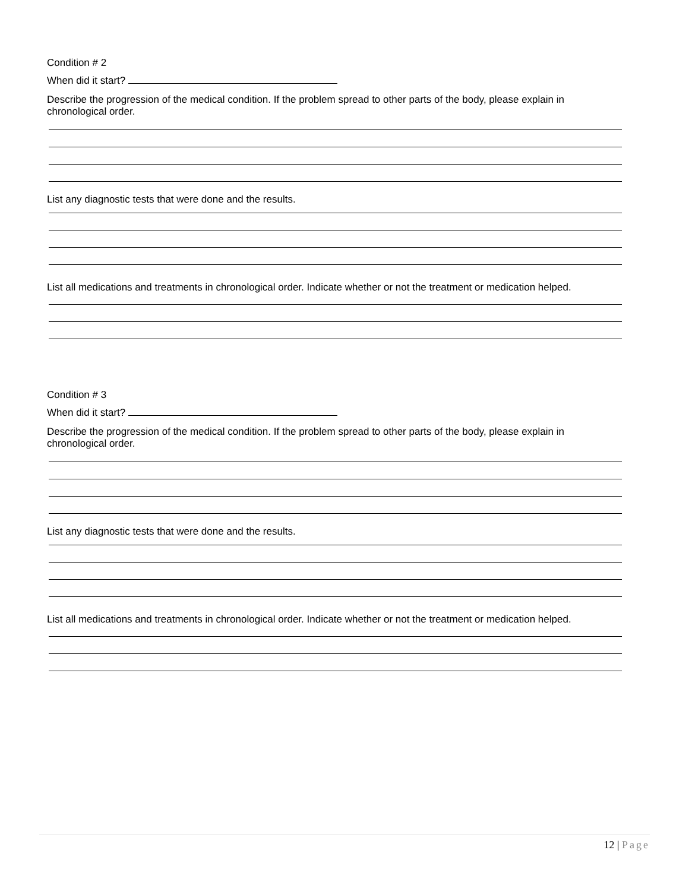Condition # 2
When did it start?
Describe the progression of the medical condition. If the problem spread to other parts of the body, please explain in chronological order.
List any diagnostic tests that were done and the results.
List all medications and treatments in chronological order. Indicate whether or not the treatment or medication helped.
Condition # 3
When did it start?
Describe the progression of the medical condition. If the problem spread to other parts of the body, please explain in chronological order.
List any diagnostic tests that were done and the results.
List all medications and treatments in chronological order. Indicate whether or not the treatment or medication helped.
12 | Page